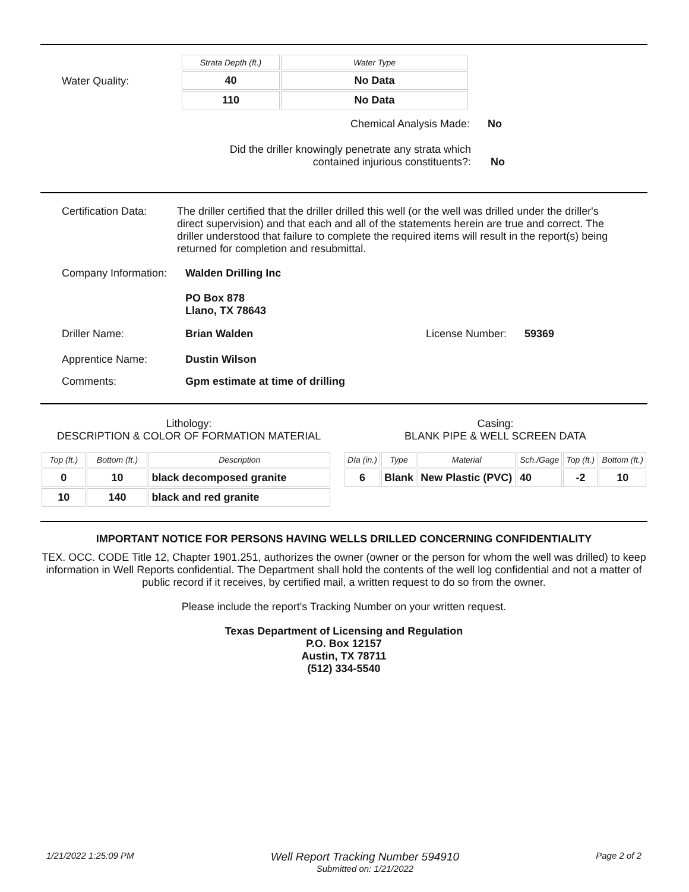Water Quality:
| Strata Depth (ft.) | Water Type |
| --- | --- |
| 40 | No Data |
| 110 | No Data |
Chemical Analysis Made: No
Did the driller knowingly penetrate any strata which contained injurious constituents?:
No
Certification Data: The driller certified that the driller drilled this well (or the well was drilled under the driller's direct supervision) and that each and all of the statements herein are true and correct. The driller understood that failure to complete the required items will result in the report(s) being returned for completion and resubmittal.
Company Information: Walden Drilling Inc
PO Box 878
Llano, TX 78643
Driller Name: Brian Walden License Number: 59369
Apprentice Name: Dustin Wilson
Comments: Gpm estimate at time of drilling
Lithology:
DESCRIPTION & COLOR OF FORMATION MATERIAL
| Top (ft.) | Bottom (ft.) | Description |
| --- | --- | --- |
| 0 | 10 | black decomposed granite |
| 10 | 140 | black and red granite |
Casing:
BLANK PIPE & WELL SCREEN DATA
| DIa (in.) | Type | Material | Sch./Gage | Top (ft.) | Bottom (ft.) |
| --- | --- | --- | --- | --- | --- |
| 6 | Blank | New Plastic (PVC) | 40 | -2 | 10 |
IMPORTANT NOTICE FOR PERSONS HAVING WELLS DRILLED CONCERNING CONFIDENTIALITY
TEX. OCC. CODE Title 12, Chapter 1901.251, authorizes the owner (owner or the person for whom the well was drilled) to keep information in Well Reports confidential. The Department shall hold the contents of the well log confidential and not a matter of public record if it receives, by certified mail, a written request to do so from the owner.
Please include the report's Tracking Number on your written request.
Texas Department of Licensing and Regulation
P.O. Box 12157
Austin, TX 78711
(512) 334-5540
1/21/2022 1:25:09 PM
Well Report Tracking Number 594910
Submitted on: 1/21/2022
Page 2 of 2